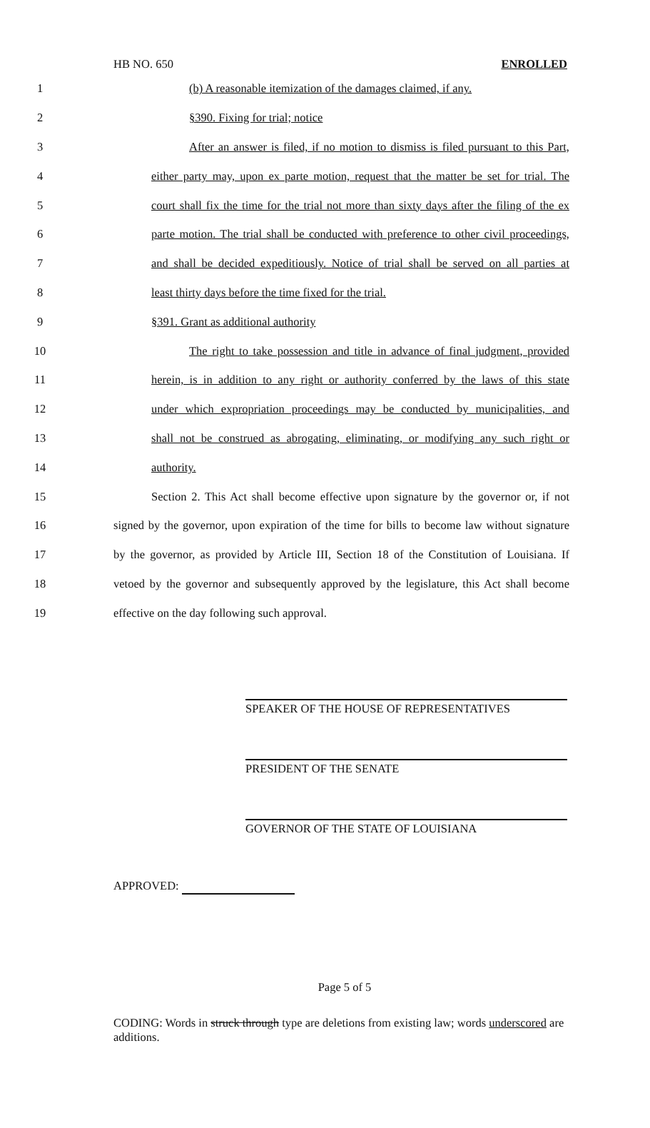HB NO. 650 ENROLLED
1 (b) A reasonable itemization of the damages claimed, if any.
2 §390. Fixing for trial; notice
3 After an answer is filed, if no motion to dismiss is filed pursuant to this Part,
4 either party may, upon ex parte motion, request that the matter be set for trial. The
5 court shall fix the time for the trial not more than sixty days after the filing of the ex
6 parte motion. The trial shall be conducted with preference to other civil proceedings,
7 and shall be decided expeditiously. Notice of trial shall be served on all parties at
8 least thirty days before the time fixed for the trial.
9 §391. Grant as additional authority
10 The right to take possession and title in advance of final judgment, provided
11 herein, is in addition to any right or authority conferred by the laws of this state
12 under which expropriation proceedings may be conducted by municipalities, and
13 shall not be construed as abrogating, eliminating, or modifying any such right or
14 authority.
15 Section 2. This Act shall become effective upon signature by the governor or, if not
16 signed by the governor, upon expiration of the time for bills to become law without signature
17 by the governor, as provided by Article III, Section 18 of the Constitution of Louisiana. If
18 vetoed by the governor and subsequently approved by the legislature, this Act shall become
19 effective on the day following such approval.
SPEAKER OF THE HOUSE OF REPRESENTATIVES
PRESIDENT OF THE SENATE
GOVERNOR OF THE STATE OF LOUISIANA
APPROVED:
Page 5 of 5
CODING: Words in struck through type are deletions from existing law; words underscored are additions.